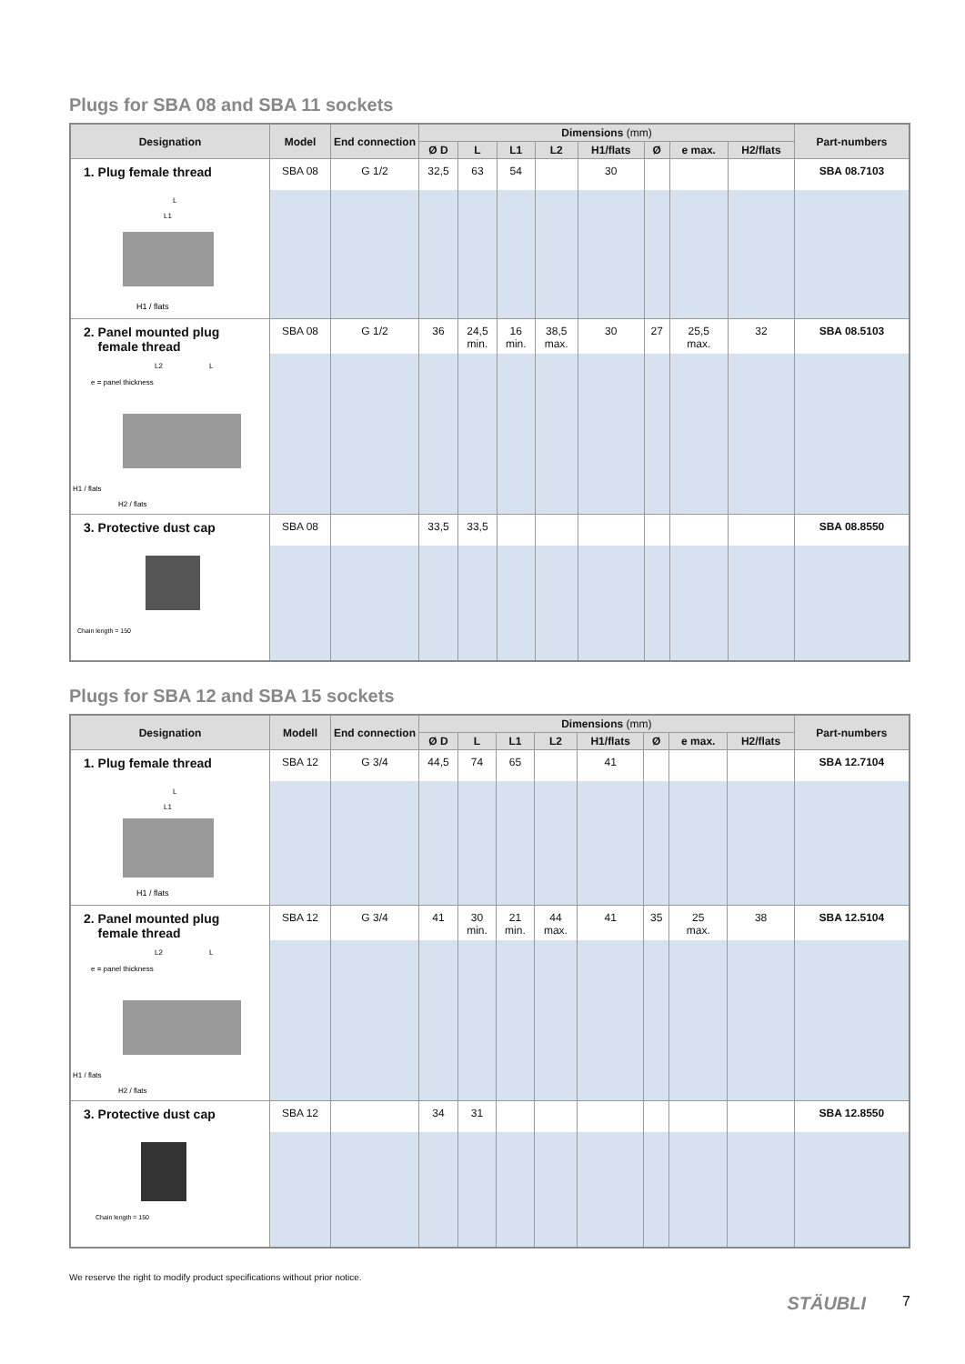Plugs for SBA 08 and SBA 11 sockets
| Designation | Model | End connection | Dimensions (mm) | | | | | | | | Part-numbers |
| --- | --- | --- | --- | --- | --- | --- | --- | --- | --- | --- | --- |
| | | | Ø D | L | L1 | L2 | H1/flats | Ø | e max. | H2/flats | |
| 1. Plug female thread | SBA 08 | G 1/2 | 32,5 | 63 | 54 | | 30 | | | | SBA 08.7103 |
| L L1 H1 / flats | | | | | | | | | | | |
| 2. Panel mounted plug female thread | SBA 08 | G 1/2 | 36 | 24,5 min. | 16 min. | 38,5 max. | 30 | 27 | 25,5 max. | 32 | SBA 08.5103 |
| L2 L e = panel thickness H1 / flats H2 / flats | | | | | | | | | | | |
| 3. Protective dust cap | SBA 08 | | 33,5 | 33,5 | | | | | | | SBA 08.8550 |
| Chain length = 150 | | | | | | | | | | | |
Plugs for SBA 12 and SBA 15 sockets
| Designation | Modell | End connection | Dimensions (mm) | | | | | | | | Part-numbers |
| --- | --- | --- | --- | --- | --- | --- | --- | --- | --- | --- | --- |
| | | | Ø D | L | L1 | L2 | H1/flats | Ø | e max. | H2/flats | |
| 1. Plug female thread | SBA 12 | G 3/4 | 44,5 | 74 | 65 | | 41 | | | | SBA 12.7104 |
| L L1 H1 / flats | | | | | | | | | | | |
| 2. Panel mounted plug female thread | SBA 12 | G 3/4 | 41 | 30 min. | 21 min. | 44 max. | 41 | 35 | 25 max. | 38 | SBA 12.5104 |
| L2 L e = panel thickness H1 / flats H2 / flats | | | | | | | | | | | |
| 3. Protective dust cap | SBA 12 | | 34 | 31 | | | | | | | SBA 12.8550 |
| Chain length = 150 | | | | | | | | | | | |
We reserve the right to modify product specifications without prior notice.
STÄUBLI 7